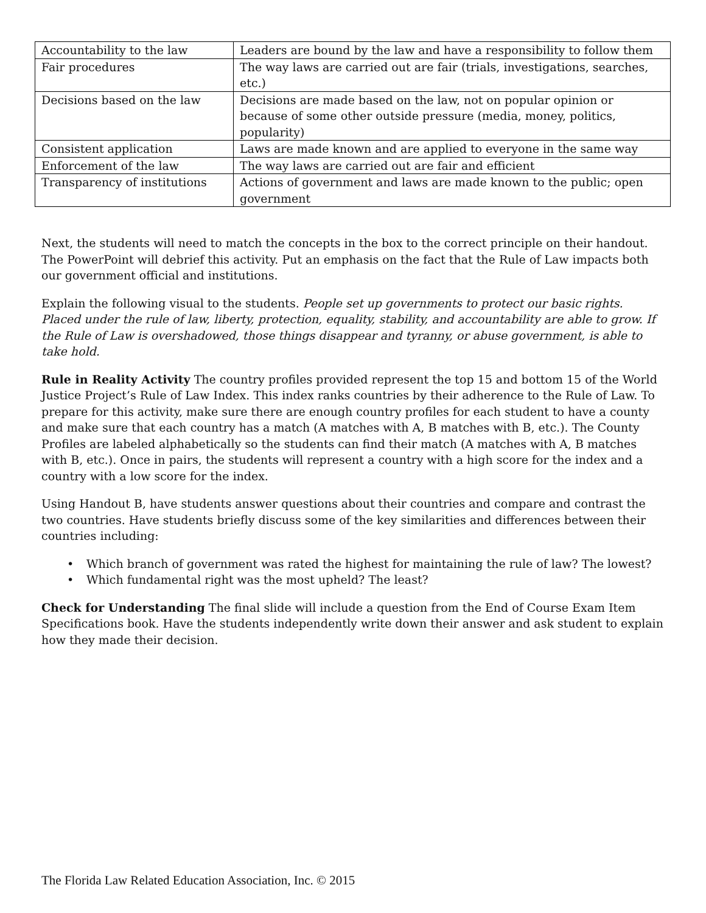| Accountability to the law | Leaders are bound by the law and have a responsibility to follow them |
| Fair procedures | The way laws are carried out are fair (trials, investigations, searches, etc.) |
| Decisions based on the law | Decisions are made based on the law, not on popular opinion or because of some other outside pressure (media, money, politics, popularity) |
| Consistent application | Laws are made known and are applied to everyone in the same way |
| Enforcement of the law | The way laws are carried out are fair and efficient |
| Transparency of institutions | Actions of government and laws are made known to the public; open government |
Next, the students will need to match the concepts in the box to the correct principle on their handout. The PowerPoint will debrief this activity. Put an emphasis on the fact that the Rule of Law impacts both our government official and institutions.
Explain the following visual to the students. People set up governments to protect our basic rights. Placed under the rule of law, liberty, protection, equality, stability, and accountability are able to grow. If the Rule of Law is overshadowed, those things disappear and tyranny, or abuse government, is able to take hold.
Rule in Reality Activity The country profiles provided represent the top 15 and bottom 15 of the World Justice Project’s Rule of Law Index. This index ranks countries by their adherence to the Rule of Law. To prepare for this activity, make sure there are enough country profiles for each student to have a county and make sure that each country has a match (A matches with A, B matches with B, etc.). The County Profiles are labeled alphabetically so the students can find their match (A matches with A, B matches with B, etc.). Once in pairs, the students will represent a country with a high score for the index and a country with a low score for the index.
Using Handout B, have students answer questions about their countries and compare and contrast the two countries. Have students briefly discuss some of the key similarities and differences between their countries including:
• Which branch of government was rated the highest for maintaining the rule of law? The lowest?
• Which fundamental right was the most upheld? The least?
Check for Understanding The final slide will include a question from the End of Course Exam Item Specifications book. Have the students independently write down their answer and ask student to explain how they made their decision.
The Florida Law Related Education Association, Inc. © 2015